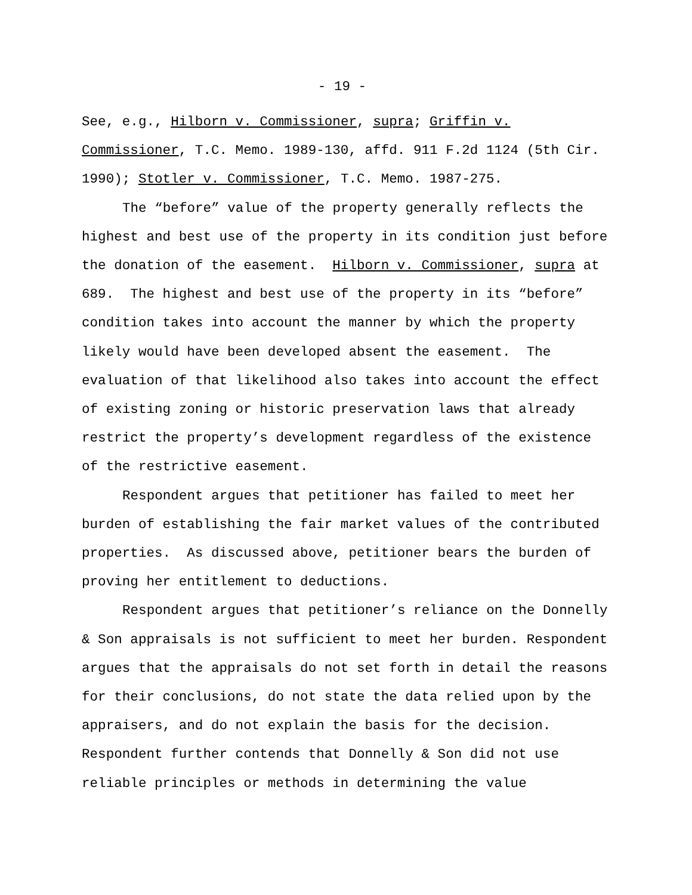- 19 -
See, e.g., Hilborn v. Commissioner, supra; Griffin v.
Commissioner, T.C. Memo. 1989-130, affd. 911 F.2d 1124 (5th Cir.
1990); Stotler v. Commissioner, T.C. Memo. 1987-275.
The “before” value of the property generally reflects the highest and best use of the property in its condition just before the donation of the easement. Hilborn v. Commissioner, supra at 689. The highest and best use of the property in its “before” condition takes into account the manner by which the property likely would have been developed absent the easement. The evaluation of that likelihood also takes into account the effect of existing zoning or historic preservation laws that already restrict the property’s development regardless of the existence of the restrictive easement.
Respondent argues that petitioner has failed to meet her burden of establishing the fair market values of the contributed properties. As discussed above, petitioner bears the burden of proving her entitlement to deductions.
Respondent argues that petitioner’s reliance on the Donnelly & Son appraisals is not sufficient to meet her burden. Respondent argues that the appraisals do not set forth in detail the reasons for their conclusions, do not state the data relied upon by the appraisers, and do not explain the basis for the decision. Respondent further contends that Donnelly & Son did not use reliable principles or methods in determining the value